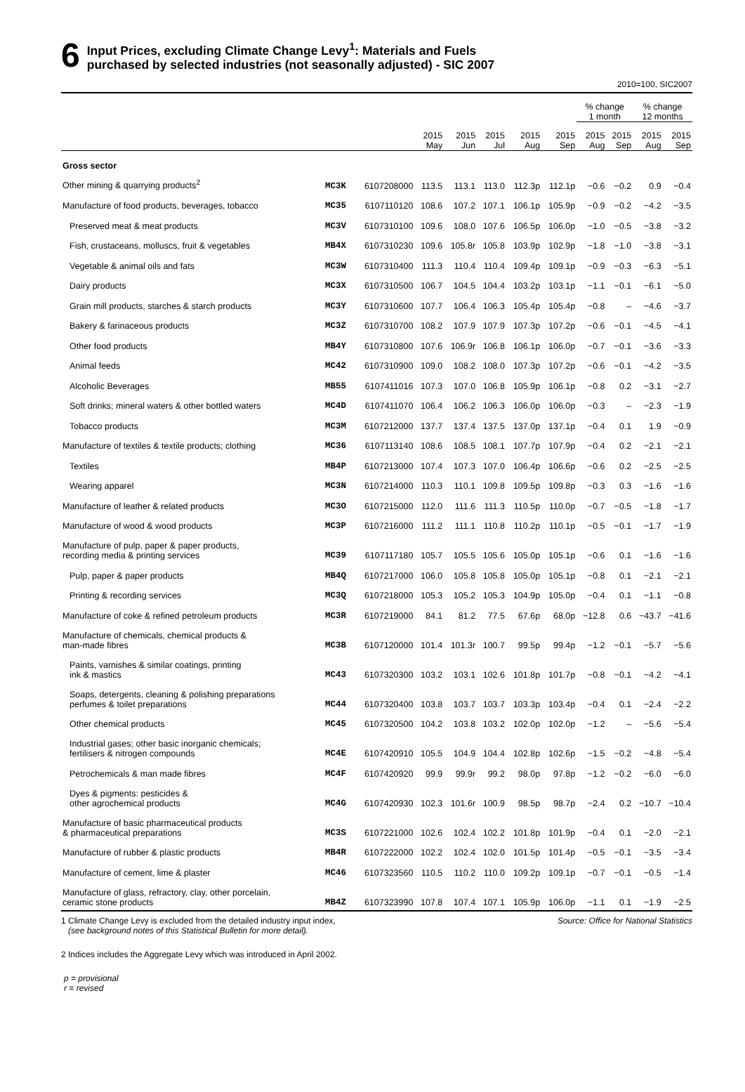6
Input Prices, excluding Climate Change Levy<sup>1</sup>: Materials and Fuels
purchased by selected industries (not seasonally adjusted) - SIC 2007
2010=100, SIC2007
| | | | | | | | | % change 1 month | | % change 12 months | |
| --- | --- | --- | --- | --- | --- | --- | --- | --- | --- | --- | --- |
| | | | 2015 May | 2015 Jun | 2015 Jul | 2015 Aug | 2015 Sep | 2015 Aug | 2015 Sep | 2015 Aug | 2015 Sep |
| Gross sector | | | | | | | | | | | |
| Other mining & quarrying products<sup>2</sup> | MC3K | 6107208000 | 113.5 | 113.1 | 113.0 | 112.3p | 112.1p | −0.6 | −0.2 | 0.9 | −0.4 |
| Manufacture of food products, beverages, tobacco | MC35 | 6107110120 | 108.6 | 107.2 | 107.1 | 106.1p | 105.9p | −0.9 | −0.2 | −4.2 | −3.5 |
| Preserved meat & meat products | MC3V | 6107310100 | 109.6 | 108.0 | 107.6 | 106.5p | 106.0p | −1.0 | −0.5 | −3.8 | −3.2 |
| Fish, crustaceans, molluscs, fruit & vegetables | MB4X | 6107310230 | 109.6 | 105.8r | 105.8 | 103.9p | 102.9p | −1.8 | −1.0 | −3.8 | −3.1 |
| Vegetable & animal oils and fats | MC3W | 6107310400 | 111.3 | 110.4 | 110.4 | 109.4p | 109.1p | −0.9 | −0.3 | −6.3 | −5.1 |
| Dairy products | MC3X | 6107310500 | 106.7 | 104.5 | 104.4 | 103.2p | 103.1p | −1.1 | −0.1 | −6.1 | −5.0 |
| Grain mill products, starches & starch products | MC3Y | 6107310600 | 107.7 | 106.4 | 106.3 | 105.4p | 105.4p | −0.8 | – | −4.6 | −3.7 |
| Bakery & farinaceous products | MC3Z | 6107310700 | 108.2 | 107.9 | 107.9 | 107.3p | 107.2p | −0.6 | −0.1 | −4.5 | −4.1 |
| Other food products | MB4Y | 6107310800 | 107.6 | 106.9r | 106.8 | 106.1p | 106.0p | −0.7 | −0.1 | −3.6 | −3.3 |
| Animal feeds | MC42 | 6107310900 | 109.0 | 108.2 | 108.0 | 107.3p | 107.2p | −0.6 | −0.1 | −4.2 | −3.5 |
| Alcoholic Beverages | MB55 | 6107411016 | 107.3 | 107.0 | 106.8 | 105.9p | 106.1p | −0.8 | 0.2 | −3.1 | −2.7 |
| Soft drinks; mineral waters & other bottled waters | MC4D | 6107411070 | 106.4 | 106.2 | 106.3 | 106.0p | 106.0p | −0.3 | – | −2.3 | −1.9 |
| Tobacco products | MC3M | 6107212000 | 137.7 | 137.4 | 137.5 | 137.0p | 137.1p | −0.4 | 0.1 | 1.9 | −0.9 |
| Manufacture of textiles & textile products; clothing | MC36 | 6107113140 | 108.6 | 108.5 | 108.1 | 107.7p | 107.9p | −0.4 | 0.2 | −2.1 | −2.1 |
| Textiles | MB4P | 6107213000 | 107.4 | 107.3 | 107.0 | 106.4p | 106.6p | −0.6 | 0.2 | −2.5 | −2.5 |
| Wearing apparel | MC3N | 6107214000 | 110.3 | 110.1 | 109.8 | 109.5p | 109.8p | −0.3 | 0.3 | −1.6 | −1.6 |
| Manufacture of leather & related products | MC3O | 6107215000 | 112.0 | 111.6 | 111.3 | 110.5p | 110.0p | −0.7 | −0.5 | −1.8 | −1.7 |
| Manufacture of wood & wood products | MC3P | 6107216000 | 111.2 | 111.1 | 110.8 | 110.2p | 110.1p | −0.5 | −0.1 | −1.7 | −1.9 |
| Manufacture of pulp, paper & paper products, recording media & printing services | MC39 | 6107117180 | 105.7 | 105.5 | 105.6 | 105.0p | 105.1p | −0.6 | 0.1 | −1.6 | −1.6 |
| Pulp, paper & paper products | MB4Q | 6107217000 | 106.0 | 105.8 | 105.8 | 105.0p | 105.1p | −0.8 | 0.1 | −2.1 | −2.1 |
| Printing & recording services | MC3Q | 6107218000 | 105.3 | 105.2 | 105.3 | 104.9p | 105.0p | −0.4 | 0.1 | −1.1 | −0.8 |
| Manufacture of coke & refined petroleum products | MC3R | 6107219000 | 84.1 | 81.2 | 77.5 | 67.6p | 68.0p | −12.8 | 0.6 | −43.7 | −41.6 |
| Manufacture of chemicals, chemical products & man-made fibres | MC3B | 6107120000 | 101.4 | 101.3r | 100.7 | 99.5p | 99.4p | −1.2 | −0.1 | −5.7 | −5.6 |
| Paints, varnishes & similar coatings, printing ink & mastics | MC43 | 6107320300 | 103.2 | 103.1 | 102.6 | 101.8p | 101.7p | −0.8 | −0.1 | −4.2 | −4.1 |
| Soaps, detergents, cleaning & polishing preparations perfumes & toilet preparations | MC44 | 6107320400 | 103.8 | 103.7 | 103.7 | 103.3p | 103.4p | −0.4 | 0.1 | −2.4 | −2.2 |
| Other chemical products | MC45 | 6107320500 | 104.2 | 103.8 | 103.2 | 102.0p | 102.0p | −1.2 | – | −5.6 | −5.4 |
| Industrial gases; other basic inorganic chemicals; fertilisers & nitrogen compounds | MC4E | 6107420910 | 105.5 | 104.9 | 104.4 | 102.8p | 102.6p | −1.5 | −0.2 | −4.8 | −5.4 |
| Petrochemicals & man made fibres | MC4F | 6107420920 | 99.9 | 99.9r | 99.2 | 98.0p | 97.8p | −1.2 | −0.2 | −6.0 | −6.0 |
| Dyes & pigments: pesticides & other agrochemical products | MC4G | 6107420930 | 102.3 | 101.6r | 100.9 | 98.5p | 98.7p | −2.4 | 0.2 | −10.7 | −10.4 |
| Manufacture of basic pharmaceutical products & pharmaceutical preparations | MC3S | 6107221000 | 102.6 | 102.4 | 102.2 | 101.8p | 101.9p | −0.4 | 0.1 | −2.0 | −2.1 |
| Manufacture of rubber & plastic products | MB4R | 6107222000 | 102.2 | 102.4 | 102.0 | 101.5p | 101.4p | −0.5 | −0.1 | −3.5 | −3.4 |
| Manufacture of cement, lime & plaster | MC46 | 6107323560 | 110.5 | 110.2 | 110.0 | 109.2p | 109.1p | −0.7 | −0.1 | −0.5 | −1.4 |
| Manufacture of glass, refractory, clay, other porcelain, ceramic stone products | MB4Z | 6107323990 | 107.8 | 107.4 | 107.1 | 105.9p | 106.0p | −1.1 | 0.1 | −1.9 | −2.5 |
1 Climate Change Levy is excluded from the detailed industry input index,
(see background notes of this Statistical Bulletin for more detail).
Source: Office for National Statistics
2 Indices includes the Aggregate Levy which was introduced in April 2002.
p = provisional
r = revised